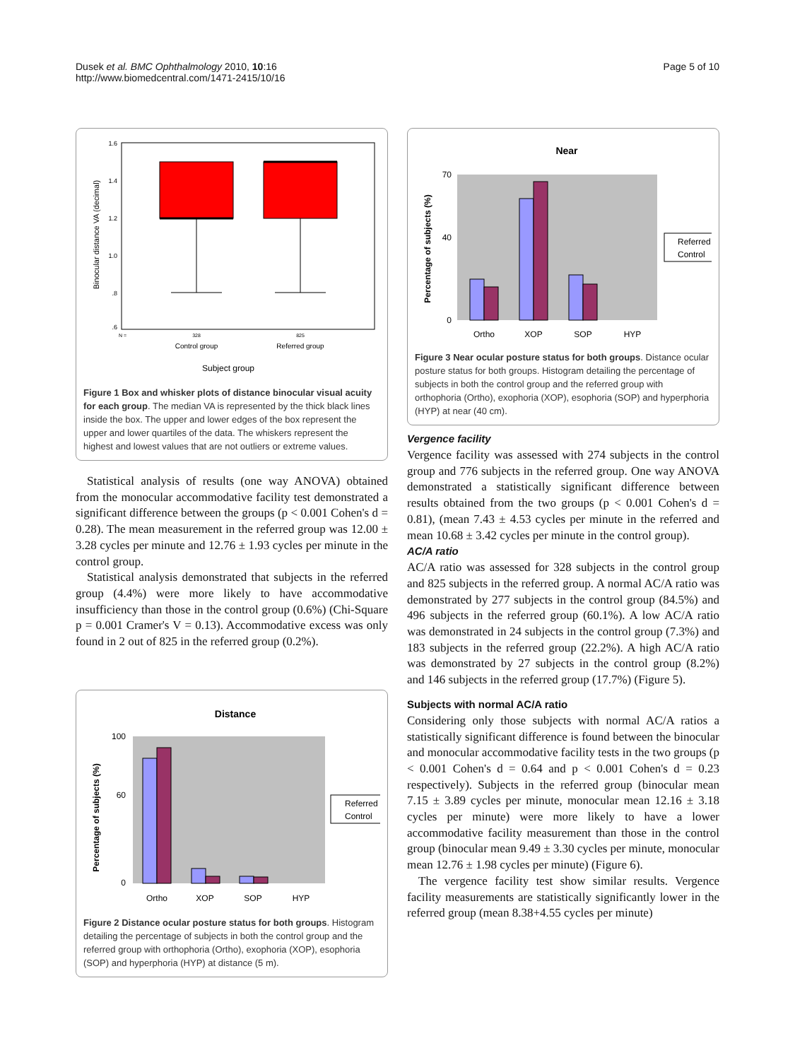Dusek et al. BMC Ophthalmology 2010, 10:16
http://www.biomedcentral.com/1471-2415/10/16
Page 5 of 10
Binocular distance VA (decimal)
1.6
1.4
1.2
1.0
.8
.6
N =
328
825
Control group
Referred group
Subject group
Figure 1 Box and whisker plots of distance binocular visual acuity for each group. The median VA is represented by the thick black lines inside the box. The upper and lower edges of the box represent the upper and lower quartiles of the data. The whiskers represent the highest and lowest values that are not outliers or extreme values.
Statistical analysis of results (one way ANOVA) obtained from the monocular accommodative facility test demonstrated a significant difference between the groups (p < 0.001 Cohen's d = 0.28). The mean measurement in the referred group was 12.00 ± 3.28 cycles per minute and 12.76 ± 1.93 cycles per minute in the control group.
Statistical analysis demonstrated that subjects in the referred group (4.4%) were more likely to have accommodative insufficiency than those in the control group (0.6%) (Chi-Square p = 0.001 Cramer's V = 0.13). Accommodative excess was only found in 2 out of 825 in the referred group (0.2%).
Distance
Percentage of subjects (%)
100
60
0
Ortho
XOP
SOP
HYP
Referred
Control
Figure 2 Distance ocular posture status for both groups. Histogram detailing the percentage of subjects in both the control group and the referred group with orthophoria (Ortho), exophoria (XOP), esophoria (SOP) and hyperphoria (HYP) at distance (5 m).
Near
Percentage of subjects (%)
70
40
0
Ortho
XOP
SOP
HYP
Referred
Control
Figure 3 Near ocular posture status for both groups. Distance ocular posture status for both groups. Histogram detailing the percentage of subjects in both the control group and the referred group with orthophoria (Ortho), exophoria (XOP), esophoria (SOP) and hyperphoria (HYP) at near (40 cm).
Vergence facility
Vergence facility was assessed with 274 subjects in the control group and 776 subjects in the referred group. One way ANOVA demonstrated a statistically significant difference between results obtained from the two groups (p < 0.001 Cohen's d = 0.81), (mean 7.43 ± 4.53 cycles per minute in the referred and mean 10.68 ± 3.42 cycles per minute in the control group).
AC/A ratio
AC/A ratio was assessed for 328 subjects in the control group and 825 subjects in the referred group. A normal AC/A ratio was demonstrated by 277 subjects in the control group (84.5%) and 496 subjects in the referred group (60.1%). A low AC/A ratio was demonstrated in 24 subjects in the control group (7.3%) and 183 subjects in the referred group (22.2%). A high AC/A ratio was demonstrated by 27 subjects in the control group (8.2%) and 146 subjects in the referred group (17.7%) (Figure 5).
Subjects with normal AC/A ratio
Considering only those subjects with normal AC/A ratios a statistically significant difference is found between the binocular and monocular accommodative facility tests in the two groups (p < 0.001 Cohen's d = 0.64 and p < 0.001 Cohen's d = 0.23 respectively). Subjects in the referred group (binocular mean 7.15 ± 3.89 cycles per minute, monocular mean 12.16 ± 3.18 cycles per minute) were more likely to have a lower accommodative facility measurement than those in the control group (binocular mean 9.49 ± 3.30 cycles per minute, monocular mean 12.76 ± 1.98 cycles per minute) (Figure 6).
The vergence facility test show similar results. Vergence facility measurements are statistically significantly lower in the referred group (mean 8.38+4.55 cycles per minute)